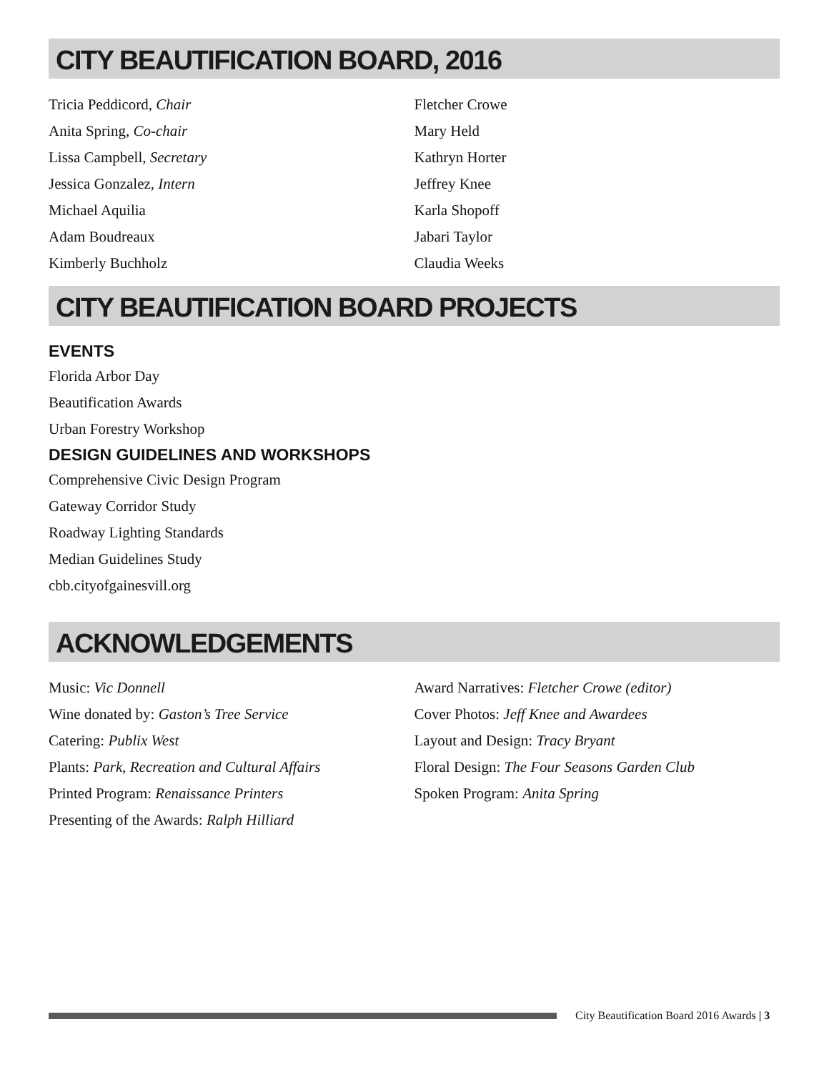CITY BEAUTIFICATION BOARD, 2016
Tricia Peddicord, Chair
Anita Spring, Co-chair
Lissa Campbell, Secretary
Jessica Gonzalez, Intern
Michael Aquilia
Adam Boudreaux
Kimberly Buchholz
Fletcher Crowe
Mary Held
Kathryn Horter
Jeffrey Knee
Karla Shopoff
Jabari Taylor
Claudia Weeks
CITY BEAUTIFICATION BOARD PROJECTS
EVENTS
Florida Arbor Day
Beautification Awards
Urban Forestry Workshop
DESIGN GUIDELINES AND WORKSHOPS
Comprehensive Civic Design Program
Gateway Corridor Study
Roadway Lighting Standards
Median Guidelines Study
cbb.cityofgainesvill.org
ACKNOWLEDGEMENTS
Music: Vic Donnell
Wine donated by: Gaston’s Tree Service
Catering: Publix West
Plants: Park, Recreation and Cultural Affairs
Printed Program: Renaissance Printers
Presenting of the Awards: Ralph Hilliard
Award Narratives: Fletcher Crowe (editor)
Cover Photos: Jeff Knee and Awardees
Layout and Design: Tracy Bryant
Floral Design: The Four Seasons Garden Club
Spoken Program: Anita Spring
City Beautification Board 2016 Awards | 3